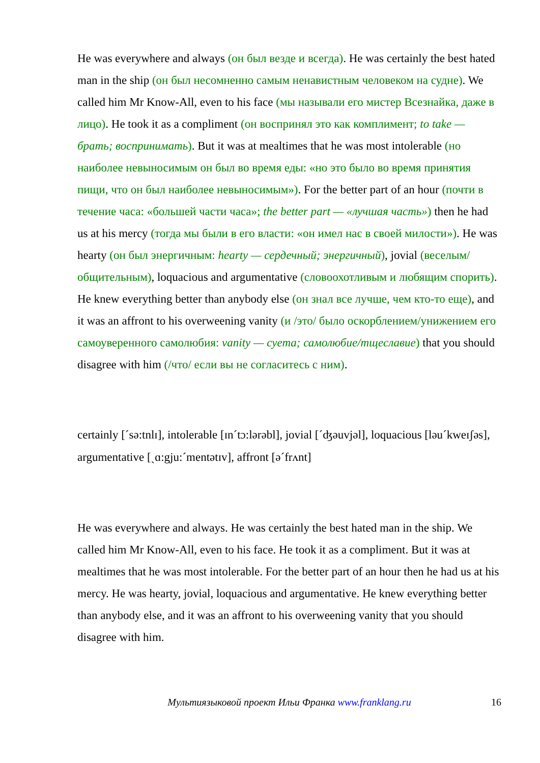He was everywhere and always (он был везде и всегда). He was certainly the best hated man in the ship (он был несомненно самым ненавистным человеком на судне). We called him Mr Know-All, even to his face (мы называли его мистер Всезнайка, даже в лицо). He took it as a compliment (он воспринял это как комплимент; to take — брать; воспринимать). But it was at mealtimes that he was most intolerable (но наиболее невыносимым он был во время еды: «но это было во время принятия пищи, что он был наиболее невыносимым»). For the better part of an hour (почти в течение часа: «большей части часа»; the better part — «лучшая часть») then he had us at his mercy (тогда мы были в его власти: «он имел нас в своей милости»). He was hearty (он был энергичным: hearty — сердечный; энергичный), jovial (веселым/общительным), loquacious and argumentative (словоохотливым и любящим спорить). He knew everything better than anybody else (он знал все лучше, чем кто-то еще), and it was an affront to his overweening vanity (и /это/ было оскорблением/унижением его самоуверенного самолюбия: vanity — суета; самолюбие/тщеславие) that you should disagree with him (/что/ если вы не согласитесь с ним).
certainly [ˊsə:tnlɪ], intolerable [ɪnˊtɔ:lərəbl], jovial [ˊʤəuvjəl], loquacious [ləuˊkweɪʃəs], argumentative [ˏɑ:gju:ˊmentətɪv], affront [əˊfrʌnt]
He was everywhere and always. He was certainly the best hated man in the ship. We called him Mr Know-All, even to his face. He took it as a compliment. But it was at mealtimes that he was most intolerable. For the better part of an hour then he had us at his mercy. He was hearty, jovial, loquacious and argumentative. He knew everything better than anybody else, and it was an affront to his overweening vanity that you should disagree with him.
Мультиязыковой проект Ильи Франка www.franklang.ru 16